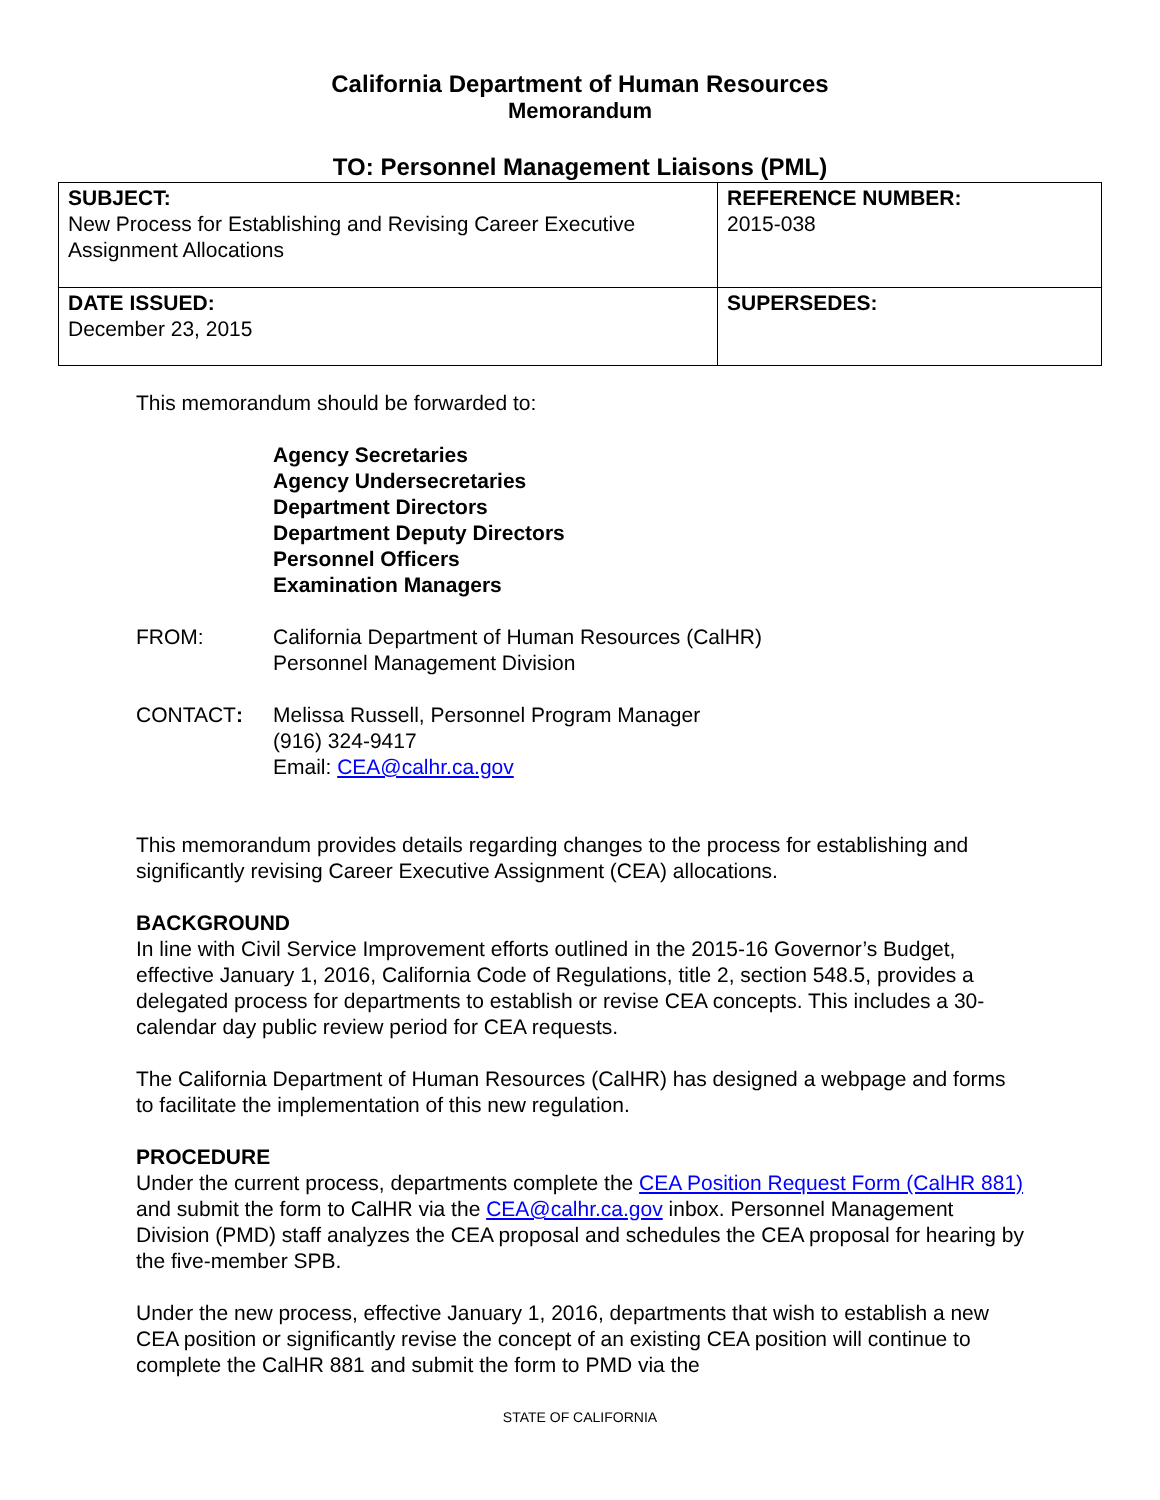California Department of Human Resources
Memorandum
TO: Personnel Management Liaisons (PML)
| SUBJECT: New Process for Establishing and Revising Career Executive Assignment Allocations | REFERENCE NUMBER: 2015-038 |
| DATE ISSUED: December 23, 2015 | SUPERSEDES: |
This memorandum should be forwarded to:
Agency Secretaries
Agency Undersecretaries
Department Directors
Department Deputy Directors
Personnel Officers
Examination Managers
FROM: California Department of Human Resources (CalHR)
Personnel Management Division
CONTACT: Melissa Russell, Personnel Program Manager
(916) 324-9417
Email: CEA@calhr.ca.gov
This memorandum provides details regarding changes to the process for establishing and significantly revising Career Executive Assignment (CEA) allocations.
BACKGROUND
In line with Civil Service Improvement efforts outlined in the 2015-16 Governor’s Budget, effective January 1, 2016, California Code of Regulations, title 2, section 548.5, provides a delegated process for departments to establish or revise CEA concepts. This includes a 30-calendar day public review period for CEA requests.
The California Department of Human Resources (CalHR) has designed a webpage and forms to facilitate the implementation of this new regulation.
PROCEDURE
Under the current process, departments complete the CEA Position Request Form (CalHR 881) and submit the form to CalHR via the CEA@calhr.ca.gov inbox. Personnel Management Division (PMD) staff analyzes the CEA proposal and schedules the CEA proposal for hearing by the five-member SPB.
Under the new process, effective January 1, 2016, departments that wish to establish a new CEA position or significantly revise the concept of an existing CEA position will continue to complete the CalHR 881 and submit the form to PMD via the
STATE OF CALIFORNIA